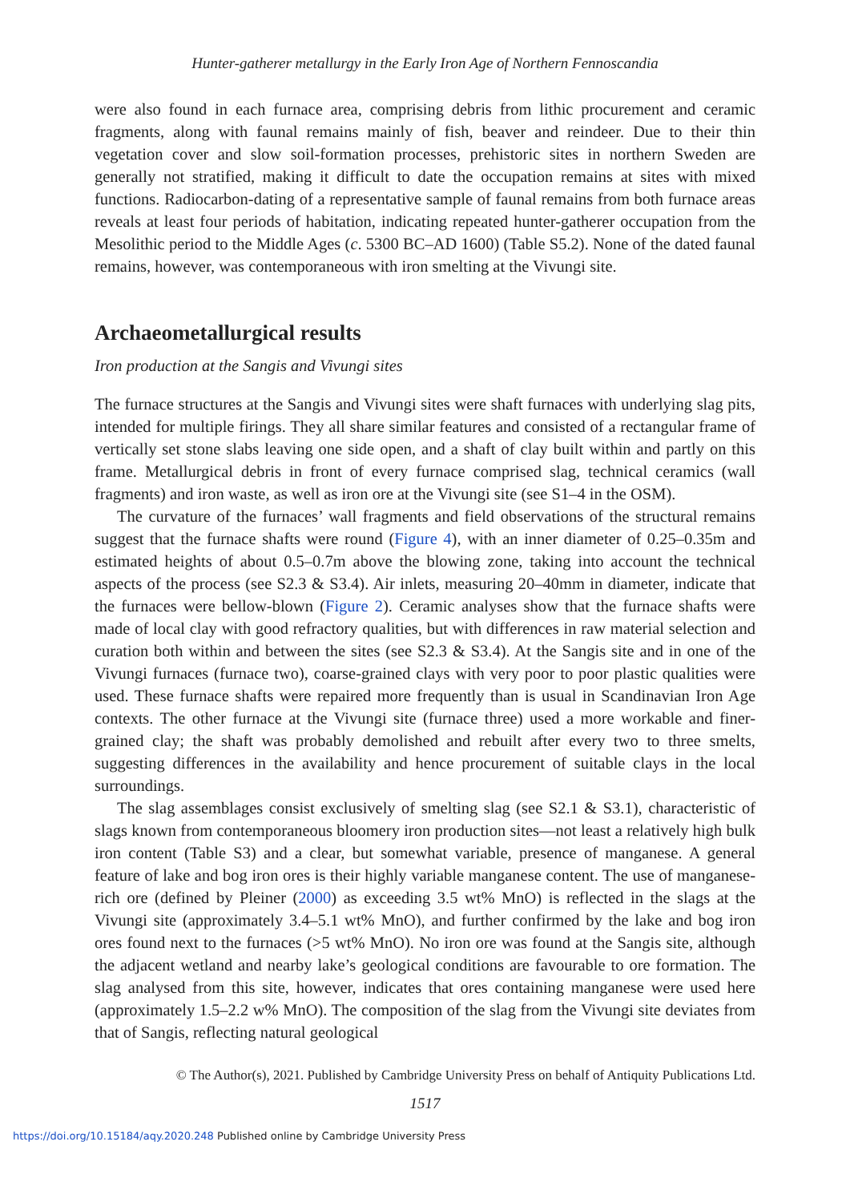Hunter-gatherer metallurgy in the Early Iron Age of Northern Fennoscandia
were also found in each furnace area, comprising debris from lithic procurement and ceramic fragments, along with faunal remains mainly of fish, beaver and reindeer. Due to their thin vegetation cover and slow soil-formation processes, prehistoric sites in northern Sweden are generally not stratified, making it difficult to date the occupation remains at sites with mixed functions. Radiocarbon-dating of a representative sample of faunal remains from both furnace areas reveals at least four periods of habitation, indicating repeated hunter-gatherer occupation from the Mesolithic period to the Middle Ages (c. 5300 BC–AD 1600) (Table S5.2). None of the dated faunal remains, however, was contemporaneous with iron smelting at the Vivungi site.
Archaeometallurgical results
Iron production at the Sangis and Vivungi sites
The furnace structures at the Sangis and Vivungi sites were shaft furnaces with underlying slag pits, intended for multiple firings. They all share similar features and consisted of a rectangular frame of vertically set stone slabs leaving one side open, and a shaft of clay built within and partly on this frame. Metallurgical debris in front of every furnace comprised slag, technical ceramics (wall fragments) and iron waste, as well as iron ore at the Vivungi site (see S1–4 in the OSM).
The curvature of the furnaces’ wall fragments and field observations of the structural remains suggest that the furnace shafts were round (Figure 4), with an inner diameter of 0.25–0.35m and estimated heights of about 0.5–0.7m above the blowing zone, taking into account the technical aspects of the process (see S2.3 & S3.4). Air inlets, measuring 20–40mm in diameter, indicate that the furnaces were bellow-blown (Figure 2). Ceramic analyses show that the furnace shafts were made of local clay with good refractory qualities, but with differences in raw material selection and curation both within and between the sites (see S2.3 & S3.4). At the Sangis site and in one of the Vivungi furnaces (furnace two), coarse-grained clays with very poor to poor plastic qualities were used. These furnace shafts were repaired more frequently than is usual in Scandinavian Iron Age contexts. The other furnace at the Vivungi site (furnace three) used a more workable and finer-grained clay; the shaft was probably demolished and rebuilt after every two to three smelts, suggesting differences in the availability and hence procurement of suitable clays in the local surroundings.
The slag assemblages consist exclusively of smelting slag (see S2.1 & S3.1), characteristic of slags known from contemporaneous bloomery iron production sites—not least a relatively high bulk iron content (Table S3) and a clear, but somewhat variable, presence of manganese. A general feature of lake and bog iron ores is their highly variable manganese content. The use of manganese-rich ore (defined by Pleiner (2000) as exceeding 3.5 wt% MnO) is reflected in the slags at the Vivungi site (approximately 3.4–5.1 wt% MnO), and further confirmed by the lake and bog iron ores found next to the furnaces (>5 wt% MnO). No iron ore was found at the Sangis site, although the adjacent wetland and nearby lake’s geological conditions are favourable to ore formation. The slag analysed from this site, however, indicates that ores containing manganese were used here (approximately 1.5–2.2 w% MnO). The composition of the slag from the Vivungi site deviates from that of Sangis, reflecting natural geological
© The Author(s), 2021. Published by Cambridge University Press on behalf of Antiquity Publications Ltd.
1517
https://doi.org/10.15184/aqy.2020.248 Published online by Cambridge University Press